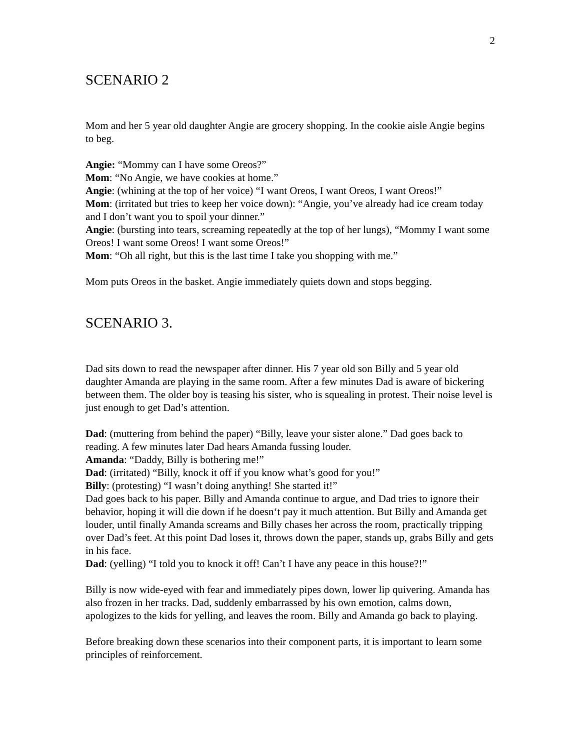2
SCENARIO 2
Mom and her 5 year old daughter Angie are grocery shopping. In the cookie aisle Angie begins to beg.
Angie: “Mommy can I have some Oreos?”
Mom: “No Angie, we have cookies at home.”
Angie: (whining at the top of her voice) “I want Oreos, I want Oreos, I want Oreos!”
Mom: (irritated but tries to keep her voice down): “Angie, you’ve already had ice cream today and I don’t want you to spoil your dinner.”
Angie: (bursting into tears, screaming repeatedly at the top of her lungs), “Mommy I want some Oreos! I want some Oreos! I want some Oreos!”
Mom: “Oh all right, but this is the last time I take you shopping with me.”
Mom puts Oreos in the basket. Angie immediately quiets down and stops begging.
SCENARIO 3.
Dad sits down to read the newspaper after dinner. His 7 year old son Billy and 5 year old daughter Amanda are playing in the same room. After a few minutes Dad is aware of bickering between them. The older boy is teasing his sister, who is squealing in protest. Their noise level is just enough to get Dad’s attention.
Dad: (muttering from behind the paper) “Billy, leave your sister alone.” Dad goes back to reading. A few minutes later Dad hears Amanda fussing louder.
Amanda: “Daddy, Billy is bothering me!”
Dad: (irritated) “Billy, knock it off if you know what’s good for you!”
Billy: (protesting) “I wasn’t doing anything! She started it!”
Dad goes back to his paper. Billy and Amanda continue to argue, and Dad tries to ignore their behavior, hoping it will die down if he doesn‘t pay it much attention. But Billy and Amanda get louder, until finally Amanda screams and Billy chases her across the room, practically tripping over Dad’s feet. At this point Dad loses it, throws down the paper, stands up, grabs Billy and gets in his face.
Dad: (yelling) “I told you to knock it off! Can’t I have any peace in this house?!”
Billy is now wide-eyed with fear and immediately pipes down, lower lip quivering. Amanda has also frozen in her tracks. Dad, suddenly embarrassed by his own emotion, calms down, apologizes to the kids for yelling, and leaves the room. Billy and Amanda go back to playing.
Before breaking down these scenarios into their component parts, it is important to learn some principles of reinforcement.